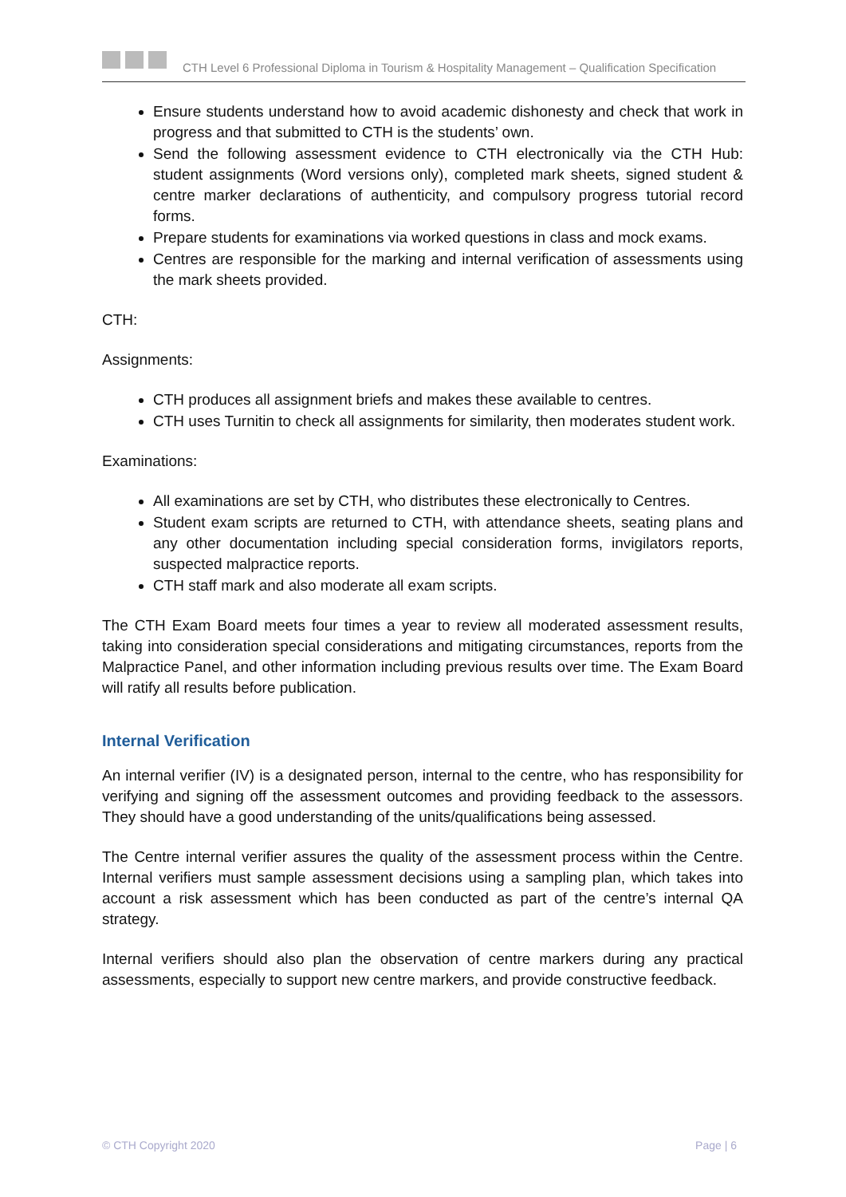CTH Level 6 Professional Diploma in Tourism & Hospitality Management – Qualification Specification
Ensure students understand how to avoid academic dishonesty and check that work in progress and that submitted to CTH is the students’ own.
Send the following assessment evidence to CTH electronically via the CTH Hub: student assignments (Word versions only), completed mark sheets, signed student & centre marker declarations of authenticity, and compulsory progress tutorial record forms.
Prepare students for examinations via worked questions in class and mock exams.
Centres are responsible for the marking and internal verification of assessments using the mark sheets provided.
CTH:
Assignments:
CTH produces all assignment briefs and makes these available to centres.
CTH uses Turnitin to check all assignments for similarity, then moderates student work.
Examinations:
All examinations are set by CTH, who distributes these electronically to Centres.
Student exam scripts are returned to CTH, with attendance sheets, seating plans and any other documentation including special consideration forms, invigilators reports, suspected malpractice reports.
CTH staff mark and also moderate all exam scripts.
The CTH Exam Board meets four times a year to review all moderated assessment results, taking into consideration special considerations and mitigating circumstances, reports from the Malpractice Panel, and other information including previous results over time. The Exam Board will ratify all results before publication.
Internal Verification
An internal verifier (IV) is a designated person, internal to the centre, who has responsibility for verifying and signing off the assessment outcomes and providing feedback to the assessors. They should have a good understanding of the units/qualifications being assessed.
The Centre internal verifier assures the quality of the assessment process within the Centre. Internal verifiers must sample assessment decisions using a sampling plan, which takes into account a risk assessment which has been conducted as part of the centre’s internal QA strategy.
Internal verifiers should also plan the observation of centre markers during any practical assessments, especially to support new centre markers, and provide constructive feedback.
© CTH Copyright 2020 Page | 6